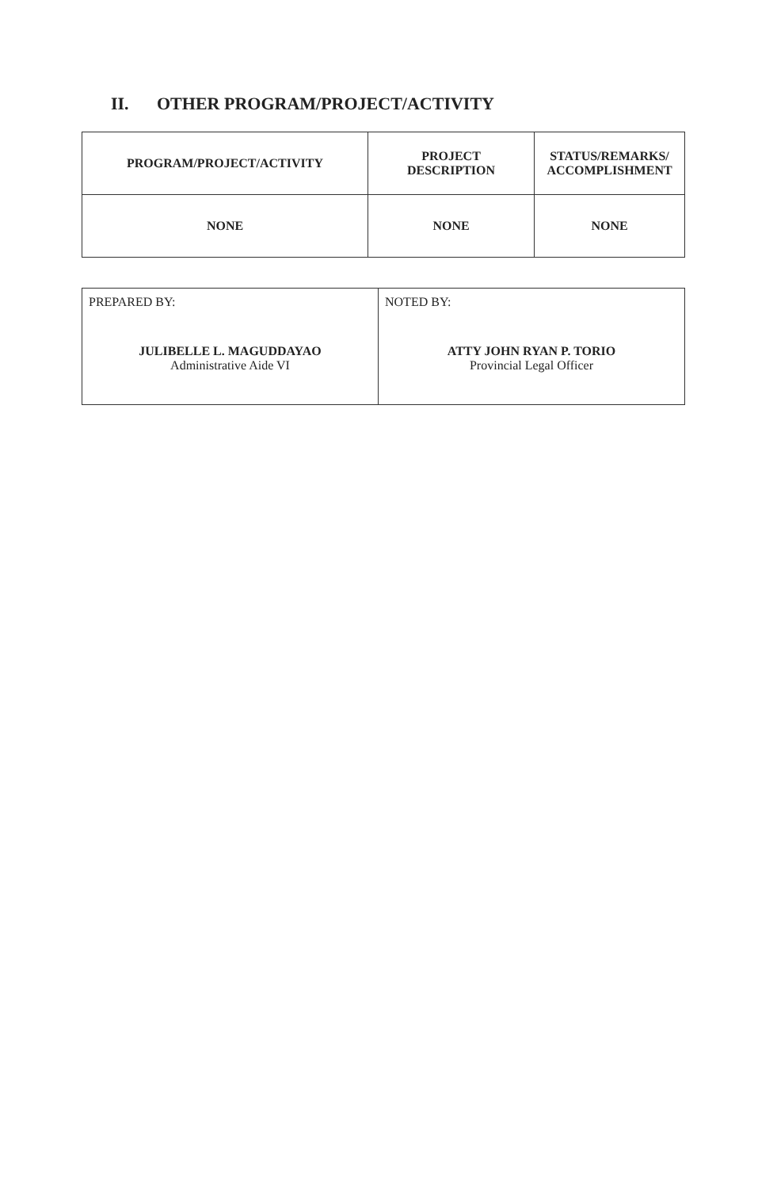II. OTHER PROGRAM/PROJECT/ACTIVITY
| PROGRAM/PROJECT/ACTIVITY | PROJECT DESCRIPTION | STATUS/REMARKS/ ACCOMPLISHMENT |
| --- | --- | --- |
| NONE | NONE | NONE |
| PREPARED BY: JULIBELLE L. MAGUDDAYAO Administrative Aide VI | NOTED BY: ATTY JOHN RYAN P. TORIO Provincial Legal Officer |